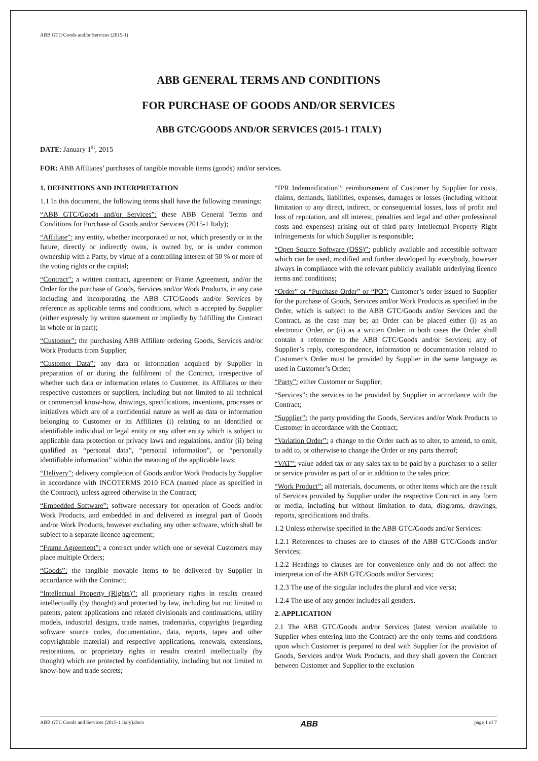ABB GTC/Goods and/or Services (2015-1)
ABB GENERAL TERMS AND CONDITIONS
FOR PURCHASE OF GOODS AND/OR SERVICES
ABB GTC/GOODS AND/OR SERVICES (2015-1 ITALY)
DATE: January 1<sup>st</sup>, 2015
FOR: ABB Affiliates’ purchases of tangible movable items (goods) and/or services.
1. DEFINITIONS AND INTERPRETATION
1.1 In this document, the following terms shall have the following meanings:
“ABB GTC/Goods and/or Services”: these ABB General Terms and Conditions for Purchase of Goods and/or Services (2015-1 Italy);
“Affiliate”: any entity, whether incorporated or not, which presently or in the future, directly or indirectly owns, is owned by, or is under common ownership with a Party, by virtue of a controlling interest of 50 % or more of the voting rights or the capital;
“Contract”: a written contract, agreement or Frame Agreement, and/or the Order for the purchase of Goods, Services and/or Work Products, in any case including and incorporating the ABB GTC/Goods and/or Services by reference as applicable terms and conditions, which is accepted by Supplier (either expressly by written statement or impliedly by fulfilling the Contract in whole or in part);
“Customer”: the purchasing ABB Affiliate ordering Goods, Services and/or Work Products from Supplier;
“Customer Data”: any data or information acquired by Supplier in preparation of or during the fulfilment of the Contract, irrespective of whether such data or information relates to Customer, its Affiliates or their respective customers or suppliers, including but not limited to all technical or commercial know-how, drawings, specifications, inventions, processes or initiatives which are of a confidential nature as well as data or information belonging to Customer or its Affiliates (i) relating to an identified or identifiable individual or legal entity or any other entity which is subject to applicable data protection or privacy laws and regulations, and/or (ii) being qualified as “personal data”, “personal information”, or “personally identifiable information” within the meaning of the applicable laws;
“Delivery”: delivery completion of Goods and/or Work Products by Supplier in accordance with INCOTERMS 2010 FCA (named place as specified in the Contract), unless agreed otherwise in the Contract;
“Embedded Software”: software necessary for operation of Goods and/or Work Products, and embedded in and delivered as integral part of Goods and/or Work Products, however excluding any other software, which shall be subject to a separate licence agreement;
“Frame Agreement”: a contract under which one or several Customers may place multiple Orders;
“Goods”: the tangible movable items to be delivered by Supplier in accordance with the Contract;
“Intellectual Property (Rights)”: all proprietary rights in results created intellectually (by thought) and protected by law, including but not limited to patents, patent applications and related divisionals and continuations, utility models, industrial designs, trade names, trademarks, copyrights (regarding software source codes, documentation, data, reports, tapes and other copyrightable material) and respective applications, renewals, extensions, restorations, or proprietary rights in results created intellectually (by thought) which are protected by confidentiality, including but not limited to know-how and trade secrets;
“IPR Indemnification”: reimbursement of Customer by Supplier for costs, claims, demands, liabilities, expenses, damages or losses (including without limitation to any direct, indirect, or consequential losses, loss of profit and loss of reputation, and all interest, penalties and legal and other professional costs and expenses) arising out of third party Intellectual Property Right infringements for which Supplier is responsible;
“Open Source Software (OSS)”: publicly available and accessible software which can be used, modified and further developed by everybody, however always in compliance with the relevant publicly available underlying licence terms and conditions;
“Order” or “Purchase Order” or “PO”: Customer’s order issued to Supplier for the purchase of Goods, Services and/or Work Products as specified in the Order, which is subject to the ABB GTC/Goods and/or Services and the Contract, as the case may be; an Order can be placed either (i) as an electronic Order, or (ii) as a written Order; in both cases the Order shall contain a reference to the ABB GTC/Goods and/or Services; any of Supplier’s reply, correspondence, information or documentation related to Customer’s Order must be provided by Supplier in the same language as used in Customer’s Order;
“Party”: either Customer or Supplier;
“Services”: the services to be provided by Supplier in accordance with the Contract;
“Supplier”: the party providing the Goods, Services and/or Work Products to Customer in accordance with the Contract;
“Variation Order”: a change to the Order such as to alter, to amend, to omit, to add to, or otherwise to change the Order or any parts thereof;
“VAT”: value added tax or any sales tax to be paid by a purchaser to a seller or service provider as part of or in addition to the sales price;
“Work Product”: all materials, documents, or other items which are the result of Services provided by Supplier under the respective Contract in any form or media, including but without limitation to data, diagrams, drawings, reports, specifications and drafts.
1.2 Unless otherwise specified in the ABB GTC/Goods and/or Services:
1.2.1 References to clauses are to clauses of the ABB GTC/Goods and/or Services;
1.2.2 Headings to clauses are for convenience only and do not affect the interpretation of the ABB GTC/Goods and/or Services;
1.2.3 The use of the singular includes the plural and vice versa;
1.2.4 The use of any gender includes all genders.
2. APPLICATION
2.1 The ABB GTC/Goods and/or Services (latest version available to Supplier when entering into the Contract) are the only terms and conditions upon which Customer is prepared to deal with Supplier for the provision of Goods, Services and/or Work Products, and they shall govern the Contract between Customer and Supplier to the exclusion
ABB GTC Goods and Services (2015-1 Italy).docx ABB page 1 of 7